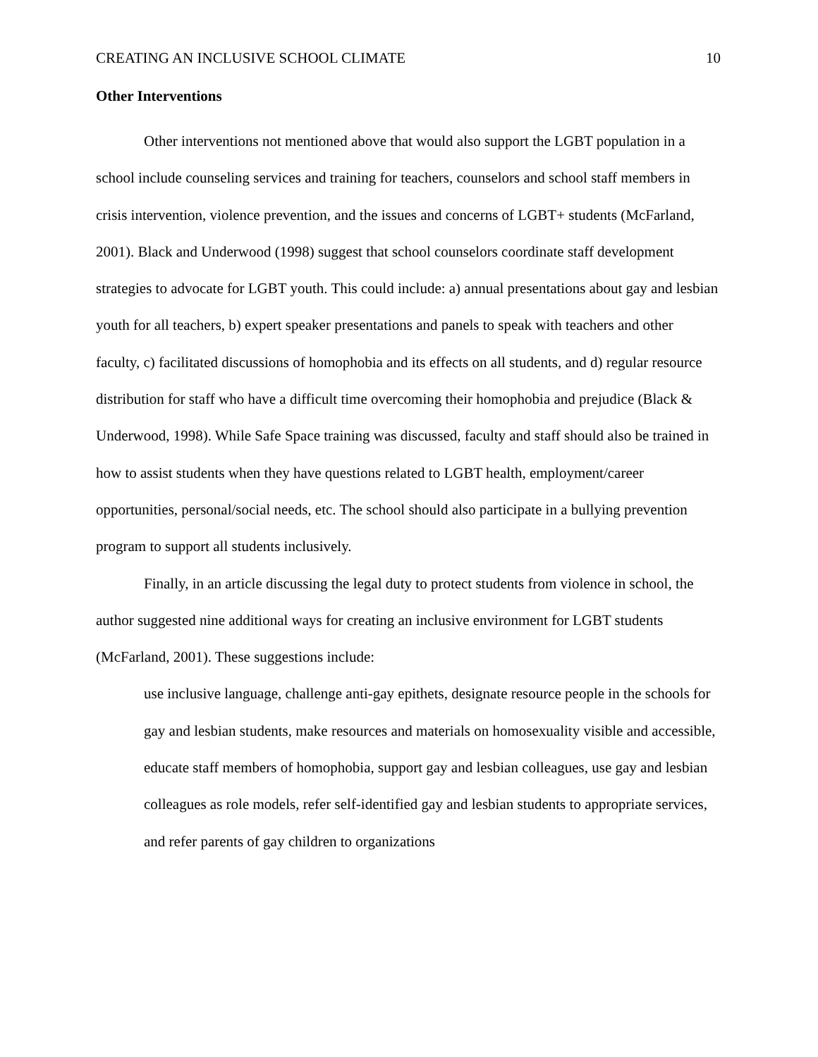CREATING AN INCLUSIVE SCHOOL CLIMATE 10
Other Interventions
Other interventions not mentioned above that would also support the LGBT population in a school include counseling services and training for teachers, counselors and school staff members in crisis intervention, violence prevention, and the issues and concerns of LGBT+ students (McFarland, 2001). Black and Underwood (1998) suggest that school counselors coordinate staff development strategies to advocate for LGBT youth. This could include: a) annual presentations about gay and lesbian youth for all teachers, b) expert speaker presentations and panels to speak with teachers and other faculty, c) facilitated discussions of homophobia and its effects on all students, and d) regular resource distribution for staff who have a difficult time overcoming their homophobia and prejudice (Black & Underwood, 1998). While Safe Space training was discussed, faculty and staff should also be trained in how to assist students when they have questions related to LGBT health, employment/career opportunities, personal/social needs, etc. The school should also participate in a bullying prevention program to support all students inclusively.
Finally, in an article discussing the legal duty to protect students from violence in school, the author suggested nine additional ways for creating an inclusive environment for LGBT students (McFarland, 2001). These suggestions include:
use inclusive language, challenge anti-gay epithets, designate resource people in the schools for gay and lesbian students, make resources and materials on homosexuality visible and accessible, educate staff members of homophobia, support gay and lesbian colleagues, use gay and lesbian colleagues as role models, refer self-identified gay and lesbian students to appropriate services, and refer parents of gay children to organizations